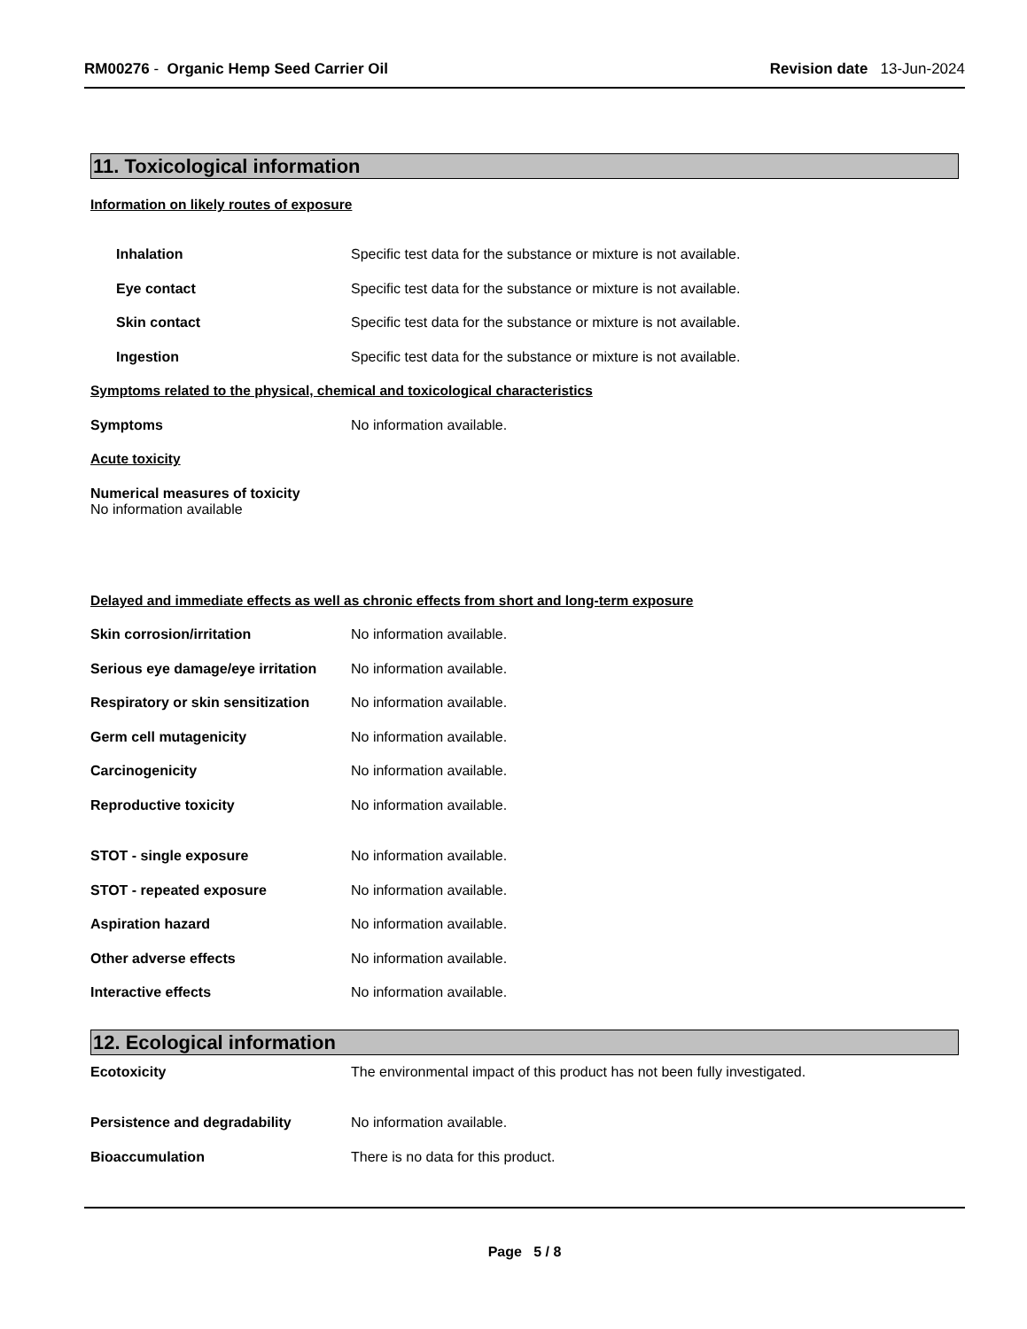RM00276 - Organic Hemp Seed Carrier Oil
Revision date 13-Jun-2024
11. Toxicological information
Information on likely routes of exposure
Inhalation Specific test data for the substance or mixture is not available.
Eye contact Specific test data for the substance or mixture is not available.
Skin contact Specific test data for the substance or mixture is not available.
Ingestion Specific test data for the substance or mixture is not available.
Symptoms related to the physical, chemical and toxicological characteristics
Symptoms No information available.
Acute toxicity
Numerical measures of toxicity
No information available
Delayed and immediate effects as well as chronic effects from short and long-term exposure
Skin corrosion/irritation No information available.
Serious eye damage/eye irritation No information available.
Respiratory or skin sensitization No information available.
Germ cell mutagenicity No information available.
Carcinogenicity No information available.
Reproductive toxicity No information available.
STOT - single exposure No information available.
STOT - repeated exposure No information available.
Aspiration hazard No information available.
Other adverse effects No information available.
Interactive effects No information available.
12. Ecological information
Ecotoxicity The environmental impact of this product has not been fully investigated.
Persistence and degradability No information available.
Bioaccumulation There is no data for this product.
Page 5 / 8